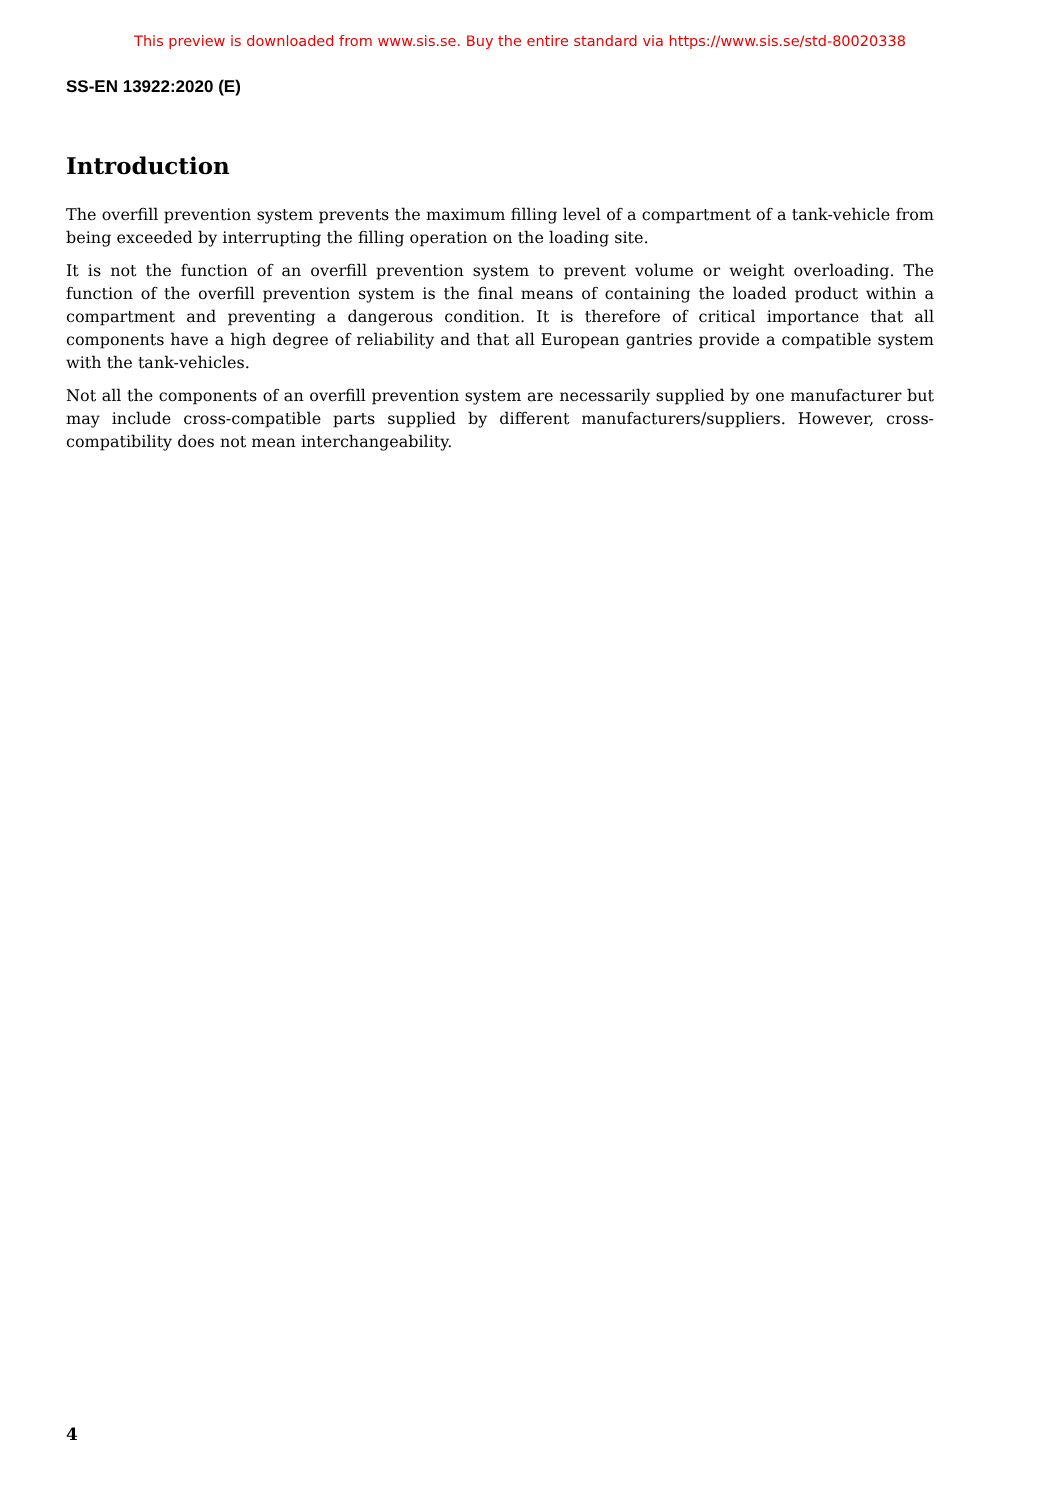This preview is downloaded from www.sis.se. Buy the entire standard via https://www.sis.se/std-80020338
SS-EN 13922:2020 (E)
Introduction
The overfill prevention system prevents the maximum filling level of a compartment of a tank-vehicle from being exceeded by interrupting the filling operation on the loading site.
It is not the function of an overfill prevention system to prevent volume or weight overloading. The function of the overfill prevention system is the final means of containing the loaded product within a compartment and preventing a dangerous condition. It is therefore of critical importance that all components have a high degree of reliability and that all European gantries provide a compatible system with the tank-vehicles.
Not all the components of an overfill prevention system are necessarily supplied by one manufacturer but may include cross-compatible parts supplied by different manufacturers/suppliers. However, cross-compatibility does not mean interchangeability.
4